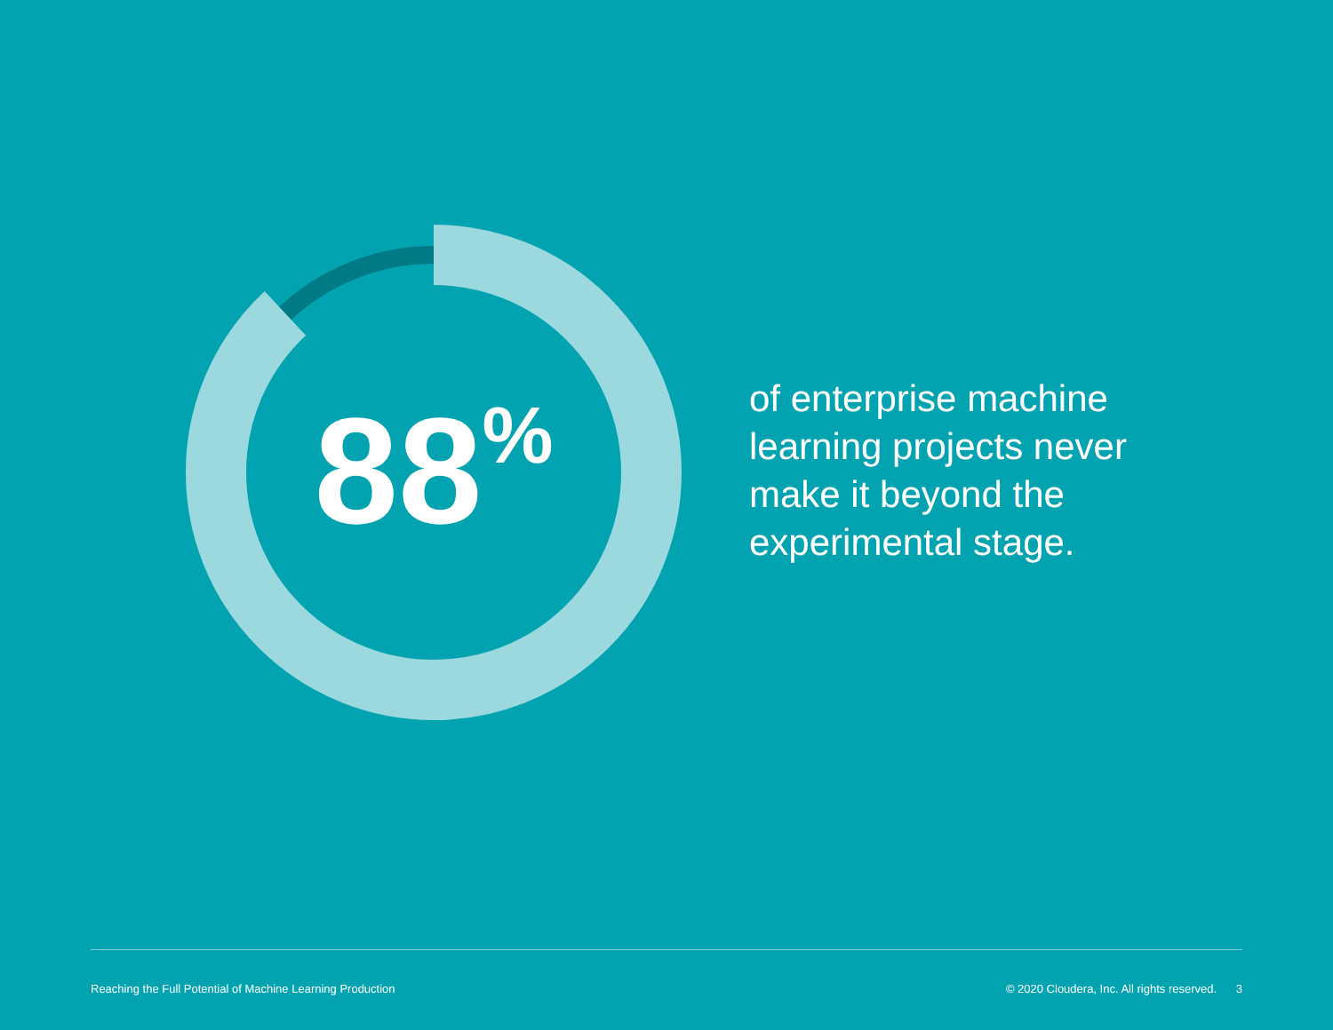88<sup>%</sup>
of enterprise machine learning projects never make it beyond the experimental stage.
Reaching the Full Potential of Machine Learning Production © 2020 Cloudera, Inc. All rights reserved. 3